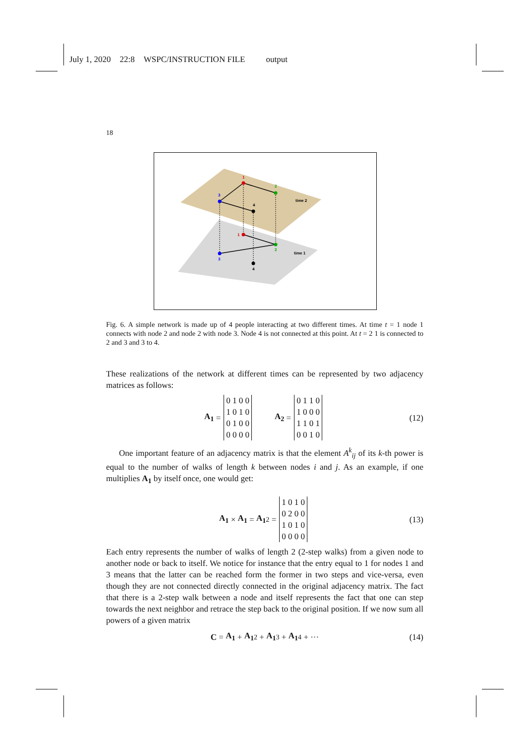July 1, 2020 22:8 WSPC/INSTRUCTION FILE output
18
1
2
3
4
time 2
1
2
3
4
time 1
Fig. 6. A simple network is made up of 4 people interacting at two different times. At time t = 1 node 1 connects with node 2 and node 2 with node 3. Node 4 is not connected at this point. At t = 2 1 is connected to 2 and 3 and 3 to 4.
These realizations of the network at different times can be represented by two adjacency matrices as follows:
A<sub>1</sub> = 0 1 0 0
1 0 1 0
0 1 0 0
0 0 0 0 A<sub>2</sub> = 0 1 1 0
1 0 0 0
1 1 0 1
0 0 1 0 (12)
One important feature of an adjacency matrix is that the element A<sup>k</sup><sub>ij</sub> of its k-th power is equal to the number of walks of length k between nodes i and j. As an example, if one multiplies A<sub>1</sub> by itself once, one would get:
A<sub>1</sub> × A<sub>1</sub> = A<sub>1</sub><sup>2</sup> = 1 0 1 0
0 2 0 0
1 0 1 0
0 0 0 0 (13)
Each entry represents the number of walks of length 2 (2-step walks) from a given node to another node or back to itself. We notice for instance that the entry equal to 1 for nodes 1 and 3 means that the latter can be reached form the former in two steps and vice-versa, even though they are not connected directly connected in the original adjacency matrix. The fact that there is a 2-step walk between a node and itself represents the fact that one can step towards the next neighbor and retrace the step back to the original position. If we now sum all powers of a given matrix
C = A<sub>1</sub> + A<sub>1</sub><sup>2</sup> + A<sub>1</sub><sup>3</sup> + A<sub>1</sub><sup>4</sup> + ··· (14)